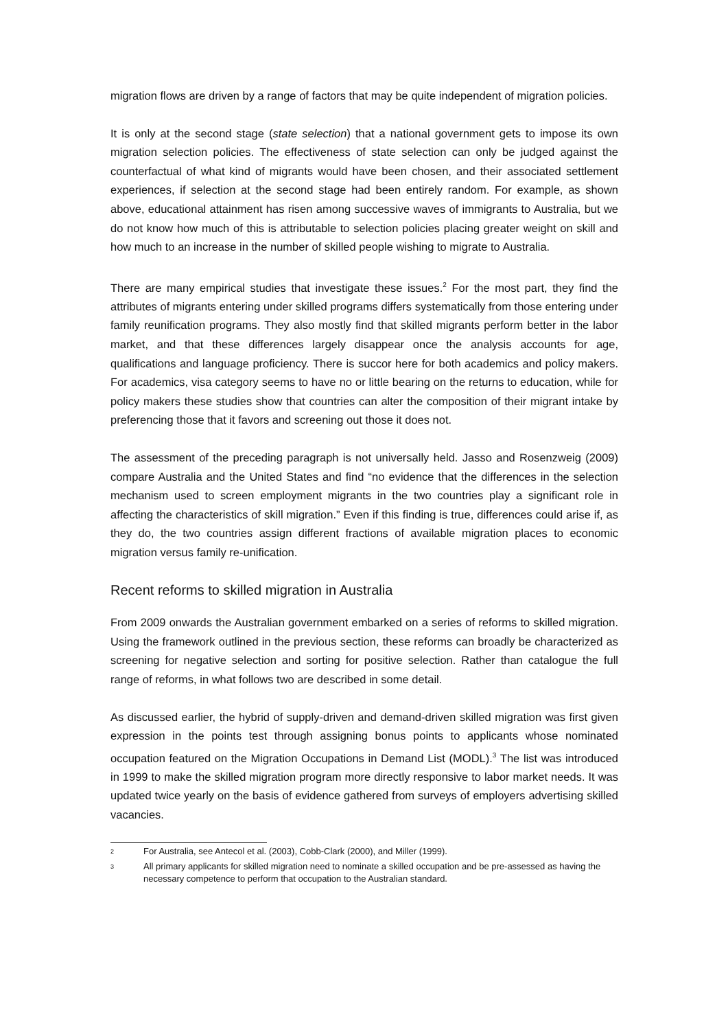migration flows are driven by a range of factors that may be quite independent of migration policies.
It is only at the second stage (state selection) that a national government gets to impose its own migration selection policies. The effectiveness of state selection can only be judged against the counterfactual of what kind of migrants would have been chosen, and their associated settlement experiences, if selection at the second stage had been entirely random. For example, as shown above, educational attainment has risen among successive waves of immigrants to Australia, but we do not know how much of this is attributable to selection policies placing greater weight on skill and how much to an increase in the number of skilled people wishing to migrate to Australia.
There are many empirical studies that investigate these issues.<sup>2</sup> For the most part, they find the attributes of migrants entering under skilled programs differs systematically from those entering under family reunification programs. They also mostly find that skilled migrants perform better in the labor market, and that these differences largely disappear once the analysis accounts for age, qualifications and language proficiency. There is succor here for both academics and policy makers. For academics, visa category seems to have no or little bearing on the returns to education, while for policy makers these studies show that countries can alter the composition of their migrant intake by preferencing those that it favors and screening out those it does not.
The assessment of the preceding paragraph is not universally held. Jasso and Rosenzweig (2009) compare Australia and the United States and find “no evidence that the differences in the selection mechanism used to screen employment migrants in the two countries play a significant role in affecting the characteristics of skill migration.” Even if this finding is true, differences could arise if, as they do, the two countries assign different fractions of available migration places to economic migration versus family re-unification.
Recent reforms to skilled migration in Australia
From 2009 onwards the Australian government embarked on a series of reforms to skilled migration. Using the framework outlined in the previous section, these reforms can broadly be characterized as screening for negative selection and sorting for positive selection. Rather than catalogue the full range of reforms, in what follows two are described in some detail.
As discussed earlier, the hybrid of supply-driven and demand-driven skilled migration was first given expression in the points test through assigning bonus points to applicants whose nominated occupation featured on the Migration Occupations in Demand List (MODL).<sup>3</sup> The list was introduced in 1999 to make the skilled migration program more directly responsive to labor market needs. It was updated twice yearly on the basis of evidence gathered from surveys of employers advertising skilled vacancies.
<sup>2</sup> For Australia, see Antecol et al. (2003), Cobb-Clark (2000), and Miller (1999).
<sup>3</sup> All primary applicants for skilled migration need to nominate a skilled occupation and be pre-assessed as having the necessary competence to perform that occupation to the Australian standard.